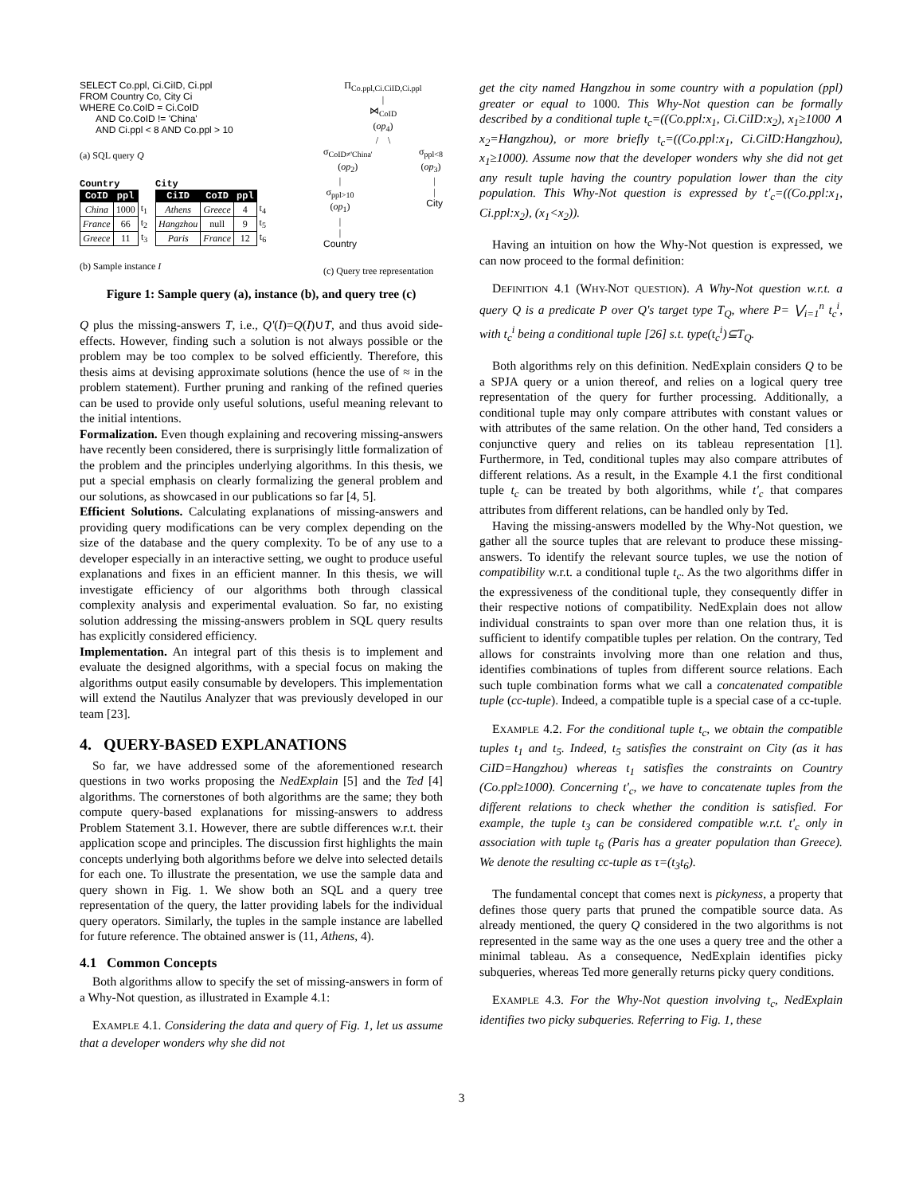SELECT Co.ppl, Ci.CiID, Ci.ppl
FROM Country Co, City Ci
WHERE Co.CoID = Ci.CoID
AND Co.CoID != 'China'
AND Ci.ppl < 8 AND Co.ppl > 10
(a) SQL query Q
Country
| CoID | ppl | |
| --- | --- | --- |
| China | 1000 | t<sub>1</sub> |
| France | 66 | t<sub>2</sub> |
| Greece | 11 | t<sub>3</sub> |
City
| CiID | CoID | ppl | |
| --- | --- | --- | --- |
| Athens | Greece | 4 | t<sub>4</sub> |
| Hangzhou | null | 9 | t<sub>5</sub> |
| Paris | France | 12 | t<sub>6</sub> |
(b) Sample instance I
Π<sub>Co.ppl,Ci.CiID,Ci.ppl</sub>
|
⋈<sub>CoID</sub>
(op<sub>4</sub>)
/ \
σ<sub>CoID≠'China'</sub>
(op<sub>2</sub>) σ<sub>ppl<8</sub>
(op<sub>3</sub>)
|
σ<sub>ppl>10</sub>
(op<sub>1</sub>)
|
|
Country |
|
City
(c) Query tree representation
Figure 1: Sample query (a), instance (b), and query tree (c)
Q plus the missing-answers T, i.e., Q'(I)=Q(I)∪T, and thus avoid side-effects. However, finding such a solution is not always possible or the problem may be too complex to be solved efficiently. Therefore, this thesis aims at devising approximate solutions (hence the use of ≈ in the problem statement). Further pruning and ranking of the refined queries can be used to provide only useful solutions, useful meaning relevant to the initial intentions.
Formalization. Even though explaining and recovering missing-answers have recently been considered, there is surprisingly little formalization of the problem and the principles underlying algorithms. In this thesis, we put a special emphasis on clearly formalizing the general problem and our solutions, as showcased in our publications so far [4, 5].
Efficient Solutions. Calculating explanations of missing-answers and providing query modifications can be very complex depending on the size of the database and the query complexity. To be of any use to a developer especially in an interactive setting, we ought to produce useful explanations and fixes in an efficient manner. In this thesis, we will investigate efficiency of our algorithms both through classical complexity analysis and experimental evaluation. So far, no existing solution addressing the missing-answers problem in SQL query results has explicitly considered efficiency.
Implementation. An integral part of this thesis is to implement and evaluate the designed algorithms, with a special focus on making the algorithms output easily consumable by developers. This implementation will extend the Nautilus Analyzer that was previously developed in our team [23].
4. QUERY-BASED EXPLANATIONS
So far, we have addressed some of the aforementioned research questions in two works proposing the NedExplain [5] and the Ted [4] algorithms. The cornerstones of both algorithms are the same; they both compute query-based explanations for missing-answers to address Problem Statement 3.1. However, there are subtle differences w.r.t. their application scope and principles. The discussion first highlights the main concepts underlying both algorithms before we delve into selected details for each one. To illustrate the presentation, we use the sample data and query shown in Fig. 1. We show both an SQL and a query tree representation of the query, the latter providing labels for the individual query operators. Similarly, the tuples in the sample instance are labelled for future reference. The obtained answer is (11, Athens, 4).
4.1 Common Concepts
Both algorithms allow to specify the set of missing-answers in form of a Why-Not question, as illustrated in Example 4.1:
EXAMPLE 4.1. Considering the data and query of Fig. 1, let us assume that a developer wonders why she did not
get the city named Hangzhou in some country with a population (ppl) greater or equal to 1000. This Why-Not question can be formally described by a conditional tuple t<sub>c</sub>=((Co.ppl:x<sub>1</sub>, Ci.CiID:x<sub>2</sub>), x<sub>1</sub>≥1000 ∧ x<sub>2</sub>=Hangzhou), or more briefly t<sub>c</sub>=((Co.ppl:x<sub>1</sub>, Ci.CiID:Hangzhou), x<sub>1</sub>≥1000). Assume now that the developer wonders why she did not get any result tuple having the country population lower than the city population. This Why-Not question is expressed by t'<sub>c</sub>=((Co.ppl:x<sub>1</sub>, Ci.ppl:x<sub>2</sub>), (x<sub>1</sub><x<sub>2</sub>)).
Having an intuition on how the Why-Not question is expressed, we can now proceed to the formal definition:
DEFINITION 4.1 (WHY-NOT QUESTION). A Why-Not question w.r.t. a query Q is a predicate P over Q's target type T<sub>Q</sub>, where P= ⋁<sub>i=1</sub><sup>n</sup> t<sub>c</sub><sup>i</sup>, with t<sub>c</sub><sup>i</sup> being a conditional tuple [26] s.t. type(t<sub>c</sub><sup>i</sup>)⊆T<sub>Q</sub>.
Both algorithms rely on this definition. NedExplain considers Q to be a SPJA query or a union thereof, and relies on a logical query tree representation of the query for further processing. Additionally, a conditional tuple may only compare attributes with constant values or with attributes of the same relation. On the other hand, Ted considers a conjunctive query and relies on its tableau representation [1]. Furthermore, in Ted, conditional tuples may also compare attributes of different relations. As a result, in the Example 4.1 the first conditional tuple t<sub>c</sub> can be treated by both algorithms, while t'<sub>c</sub> that compares attributes from different relations, can be handled only by Ted.
Having the missing-answers modelled by the Why-Not question, we gather all the source tuples that are relevant to produce these missing-answers. To identify the relevant source tuples, we use the notion of compatibility w.r.t. a conditional tuple t<sub>c</sub>. As the two algorithms differ in the expressiveness of the conditional tuple, they consequently differ in their respective notions of compatibility. NedExplain does not allow individual constraints to span over more than one relation thus, it is sufficient to identify compatible tuples per relation. On the contrary, Ted allows for constraints involving more than one relation and thus, identifies combinations of tuples from different source relations. Each such tuple combination forms what we call a concatenated compatible tuple (cc-tuple). Indeed, a compatible tuple is a special case of a cc-tuple.
EXAMPLE 4.2. For the conditional tuple t<sub>c</sub>, we obtain the compatible tuples t<sub>1</sub> and t<sub>5</sub>. Indeed, t<sub>5</sub> satisfies the constraint on City (as it has CiID=Hangzhou) whereas t<sub>1</sub> satisfies the constraints on Country (Co.ppl≥1000). Concerning t'<sub>c</sub>, we have to concatenate tuples from the different relations to check whether the condition is satisfied. For example, the tuple t<sub>3</sub> can be considered compatible w.r.t. t'<sub>c</sub> only in association with tuple t<sub>6</sub> (Paris has a greater population than Greece). We denote the resulting cc-tuple as τ=(t<sub>3</sub>t<sub>6</sub>).
The fundamental concept that comes next is pickyness, a property that defines those query parts that pruned the compatible source data. As already mentioned, the query Q considered in the two algorithms is not represented in the same way as the one uses a query tree and the other a minimal tableau. As a consequence, NedExplain identifies picky subqueries, whereas Ted more generally returns picky query conditions.
EXAMPLE 4.3. For the Why-Not question involving t<sub>c</sub>, NedExplain identifies two picky subqueries. Referring to Fig. 1, these
3